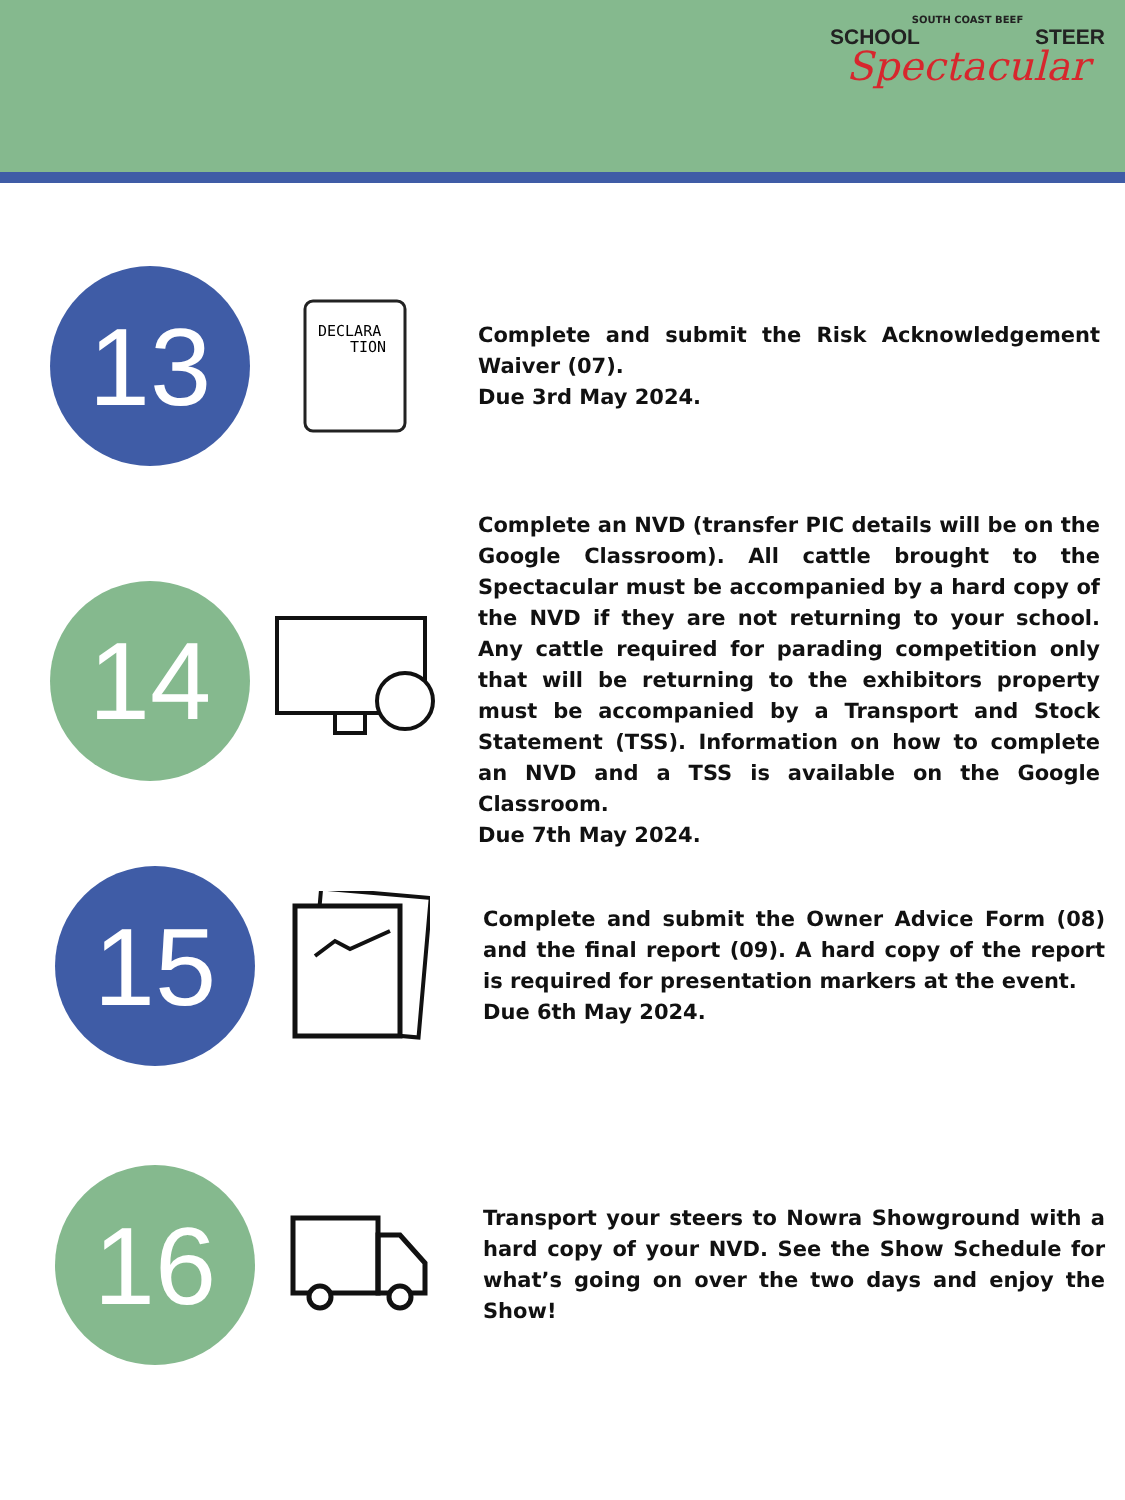SOUTH COAST BEEF
SCHOOL STEER
Spectacular
13
DECLARA
TION
Complete and submit the Risk Acknowledgement Waiver (07).
Due 3rd May 2024.
14
Complete an NVD (transfer PIC details will be on the Google Classroom). All cattle brought to the Spectacular must be accompanied by a hard copy of the NVD if they are not returning to your school. Any cattle required for parading competition only that will be returning to the exhibitors property must be accompanied by a Transport and Stock Statement (TSS). Information on how to complete an NVD and a TSS is available on the Google Classroom.
Due 7th May 2024.
15
Complete and submit the Owner Advice Form (08) and the final report (09). A hard copy of the report is required for presentation markers at the event.
Due 6th May 2024.
16
Transport your steers to Nowra Showground with a hard copy of your NVD. See the Show Schedule for what’s going on over the two days and enjoy the Show!